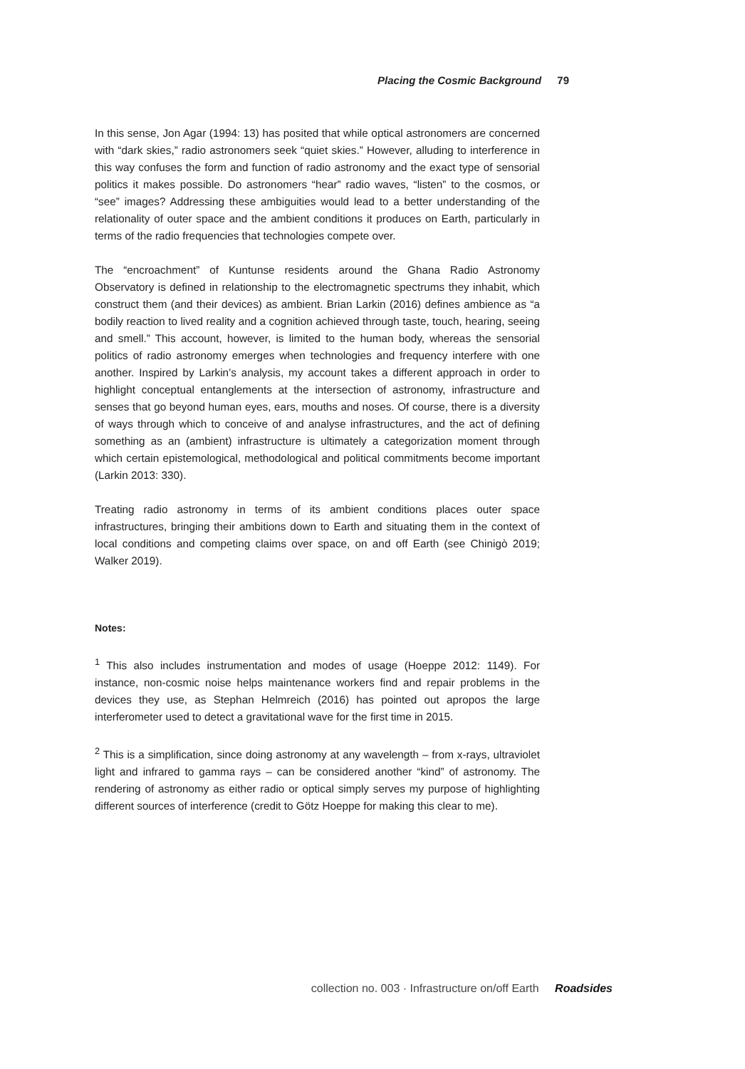Placing the Cosmic Background 79
In this sense, Jon Agar (1994: 13) has posited that while optical astronomers are concerned with “dark skies,” radio astronomers seek “quiet skies.” However, alluding to interference in this way confuses the form and function of radio astronomy and the exact type of sensorial politics it makes possible. Do astronomers “hear” radio waves, “listen” to the cosmos, or “see” images? Addressing these ambiguities would lead to a better understanding of the relationality of outer space and the ambient conditions it produces on Earth, particularly in terms of the radio frequencies that technologies compete over.
The “encroachment” of Kuntunse residents around the Ghana Radio Astronomy Observatory is defined in relationship to the electromagnetic spectrums they inhabit, which construct them (and their devices) as ambient. Brian Larkin (2016) defines ambience as “a bodily reaction to lived reality and a cognition achieved through taste, touch, hearing, seeing and smell.” This account, however, is limited to the human body, whereas the sensorial politics of radio astronomy emerges when technologies and frequency interfere with one another. Inspired by Larkin’s analysis, my account takes a different approach in order to highlight conceptual entanglements at the intersection of astronomy, infrastructure and senses that go beyond human eyes, ears, mouths and noses. Of course, there is a diversity of ways through which to conceive of and analyse infrastructures, and the act of defining something as an (ambient) infrastructure is ultimately a categorization moment through which certain epistemological, methodological and political commitments become important (Larkin 2013: 330).
Treating radio astronomy in terms of its ambient conditions places outer space infrastructures, bringing their ambitions down to Earth and situating them in the context of local conditions and competing claims over space, on and off Earth (see Chinigò 2019; Walker 2019).
Notes:
<sup>1</sup> This also includes instrumentation and modes of usage (Hoeppe 2012: 1149). For instance, non-cosmic noise helps maintenance workers find and repair problems in the devices they use, as Stephan Helmreich (2016) has pointed out apropos the large interferometer used to detect a gravitational wave for the first time in 2015.
<sup>2</sup> This is a simplification, since doing astronomy at any wavelength – from x-rays, ultraviolet light and infrared to gamma rays – can be considered another “kind” of astronomy. The rendering of astronomy as either radio or optical simply serves my purpose of highlighting different sources of interference (credit to Götz Hoeppe for making this clear to me).
collection no. 003 · Infrastructure on/off Earth Roadsides